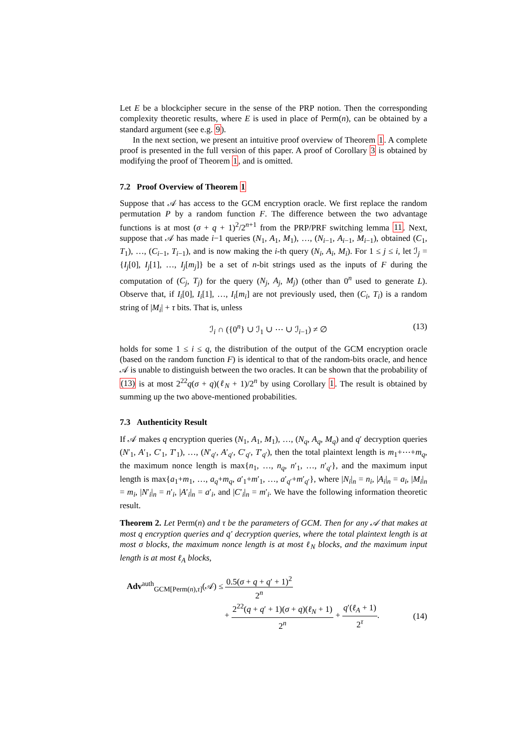Let E be a blockcipher secure in the sense of the PRP notion. Then the corresponding complexity theoretic results, where E is used in place of Perm(n), can be obtained by a standard argument (see e.g. 9).
In the next section, we present an intuitive proof overview of Theorem 1. A complete proof is presented in the full version of this paper. A proof of Corollary 3 is obtained by modifying the proof of Theorem 1, and is omitted.
7.2 Proof Overview of Theorem 1
Suppose that 𝒜 has access to the GCM encryption oracle. We first replace the random permutation P by a random function F. The difference between the two advantage functions is at most (σ + q + 1)<sup>2</sup>/2<sup>n+1</sup> from the PRP/PRF switching lemma 11. Next, suppose that 𝒜 has made i−1 queries (N<sub>1</sub>, A<sub>1</sub>, M<sub>1</sub>), …, (N<sub>i−1</sub>, A<sub>i−1</sub>, M<sub>i−1</sub>), obtained (C<sub>1</sub>, T<sub>1</sub>), …, (C<sub>i−1</sub>, T<sub>i−1</sub>), and is now making the i-th query (N<sub>i</sub>, A<sub>i</sub>, M<sub>i</sub>). For 1 ≤ j ≤ i, let ℐ<sub>j</sub> = {I<sub>j</sub>[0], I<sub>j</sub>[1], …, I<sub>j</sub>[m<sub>j</sub>]} be a set of n-bit strings used as the inputs of F during the computation of (C<sub>j</sub>, T<sub>j</sub>) for the query (N<sub>j</sub>, A<sub>j</sub>, M<sub>j</sub>) (other than 0<sup>n</sup> used to generate L). Observe that, if I<sub>i</sub>[0], I<sub>i</sub>[1], …, I<sub>i</sub>[m<sub>i</sub>] are not previously used, then (C<sub>i</sub>, T<sub>i</sub>) is a random string of |M<sub>i</sub>| + τ bits. That is, unless
ℐ<sub>i</sub> ∩ ({0<sup>n</sup>} ∪ ℐ<sub>1</sub> ∪ ⋯ ∪ ℐ<sub>i−1</sub>) ≠ ∅ (13)
holds for some 1 ≤ i ≤ q, the distribution of the output of the GCM encryption oracle (based on the random function F) is identical to that of the random-bits oracle, and hence 𝒜 is unable to distinguish between the two oracles. It can be shown that the probability of (13) is at most 2<sup>22</sup>q(σ + q)(ℓ<sub>N</sub> + 1)/2<sup>n</sup> by using Corollary 1. The result is obtained by summing up the two above-mentioned probabilities.
7.3 Authenticity Result
If 𝒜 makes q encryption queries (N<sub>1</sub>, A<sub>1</sub>, M<sub>1</sub>), …, (N<sub>q</sub>, A<sub>q</sub>, M<sub>q</sub>) and q′ decryption queries (N′<sub>1</sub>, A′<sub>1</sub>, C′<sub>1</sub>, T′<sub>1</sub>), …, (N′<sub>q′</sub>, A′<sub>q′</sub>, C′<sub>q′</sub>, T′<sub>q′</sub>), then the total plaintext length is m<sub>1</sub>+⋯+m<sub>q</sub>, the maximum nonce length is max{n<sub>1</sub>, …, n<sub>q</sub>, n′<sub>1</sub>, …, n′<sub>q′</sub>}, and the maximum input length is max{a<sub>1</sub>+m<sub>1</sub>, …, a<sub>q</sub>+m<sub>q</sub>, a′<sub>1</sub>+m′<sub>1</sub>, …, a′<sub>q′</sub>+m′<sub>q′</sub>}, where |N<sub>i</sub>|<sub>n</sub> = n<sub>i</sub>, |A<sub>i</sub>|<sub>n</sub> = a<sub>i</sub>, |M<sub>i</sub>|<sub>n</sub> = m<sub>i</sub>, |N′<sub>i</sub>|<sub>n</sub> = n′<sub>i</sub>, |A′<sub>i</sub>|<sub>n</sub> = a′<sub>i</sub>, and |C′<sub>i</sub>|<sub>n</sub> = m′<sub>i</sub>. We have the following information theoretic result.
Theorem 2. Let Perm(n) and τ be the parameters of GCM. Then for any 𝒜 that makes at most q encryption queries and q′ decryption queries, where the total plaintext length is at most σ blocks, the maximum nonce length is at most ℓ<sub>N</sub> blocks, and the maximum input length is at most ℓ<sub>A</sub> blocks,
Adv<sup>auth</sup><sub>GCM[Perm(n),τ]</sub>(𝒜) ≤ 0.5(σ + q + q′ + 1)<sup>2</sup> 2<sup>n</sup>
+ 2<sup>22</sup>(q + q′ + 1)(σ + q)(ℓ<sub>N</sub> + 1) 2<sup>n</sup> + q′(ℓ<sub>A</sub> + 1) 2<sup>τ</sup>. (14)